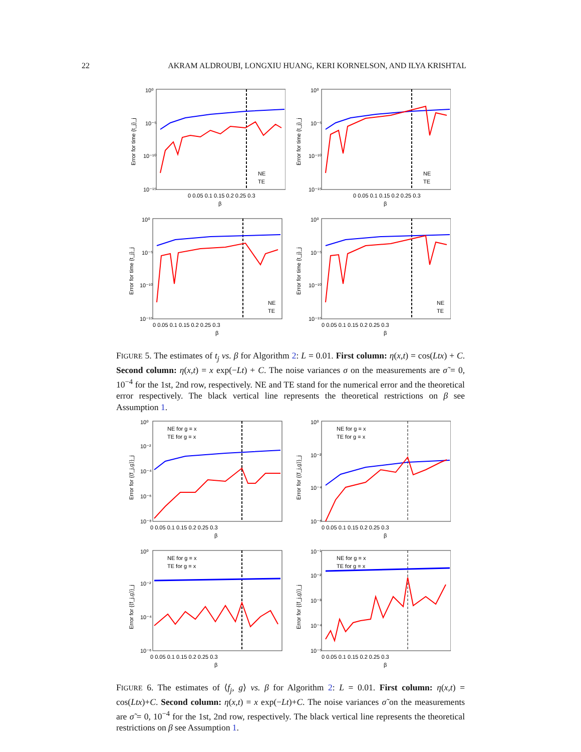22 AKRAM ALDROUBI, LONGXIU HUANG, KERI KORNELSON, AND ILYA KRISHTAL
10⁰
10⁻⁵
10⁻¹⁰
10⁻¹⁵
Error for time {t_j}_j
NE
TE
0 0.05 0.1 0.15 0.2 0.25 0.3
β
10⁰
10⁻⁵
10⁻¹⁰
10⁻¹⁵
Error for time {t_j}_j
NE
TE
0 0.05 0.1 0.15 0.2 0.25 0.3
β
10⁰
10⁻⁵
10⁻¹⁰
10⁻¹⁵
Error for time {t_j}_j
NE
TE
0 0.05 0.1 0.15 0.2 0.25 0.3
β
10⁰
10⁻⁵
10⁻¹⁰
10⁻¹⁵
Error for time {t_j}_j
NE
TE
0 0.05 0.1 0.15 0.2 0.25 0.3
β
FIGURE 5. The estimates of t<sub>j</sub> vs. β for Algorithm 2: L = 0.01. First column: η(x,t) = cos(Ltx) + C. Second column: η(x,t) = x exp(−Lt) + C. The noise variances σ on the measurements are σ̃ = 0, 10<sup>−4</sup> for the 1st, 2nd row, respectively. NE and TE stand for the numerical error and the theoretical error respectively. The black vertical line represents the theoretical restrictions on β see Assumption 1.
10⁰
10⁻²
10⁻⁴
10⁻⁶
10⁻⁸
Error for {⟨f_j,g⟩}_j
NE for g = x
TE for g = x
0 0.05 0.1 0.15 0.2 0.25 0.3
β
10⁰
10⁻²
10⁻⁴
10⁻⁶
Error for {⟨f_j,g⟩}_j
NE for g = x
TE for g = x
0 0.05 0.1 0.15 0.2 0.25 0.3
β
10⁰
10⁻²
10⁻⁴
10⁻⁶
Error for {⟨f_j,g⟩}_j
NE for g = x
TE for g = x
0 0.05 0.1 0.15 0.2 0.25 0.3
β
10⁻¹
10⁻²
10⁻³
10⁻⁴
10⁻⁵
Error for {⟨f_j,g⟩}_j
NE for g = x
TE for g = x
0 0.05 0.1 0.15 0.2 0.25 0.3
β
FIGURE 6. The estimates of ⟨f<sub>j</sub>, g⟩ vs. β for Algorithm 2: L = 0.01. First column: η(x,t) = cos(Ltx)+C. Second column: η(x,t) = x exp(−Lt)+C. The noise variances σ̃ on the measurements are σ̃ = 0, 10<sup>−4</sup> for the 1st, 2nd row, respectively. The black vertical line represents the theoretical restrictions on β see Assumption 1.